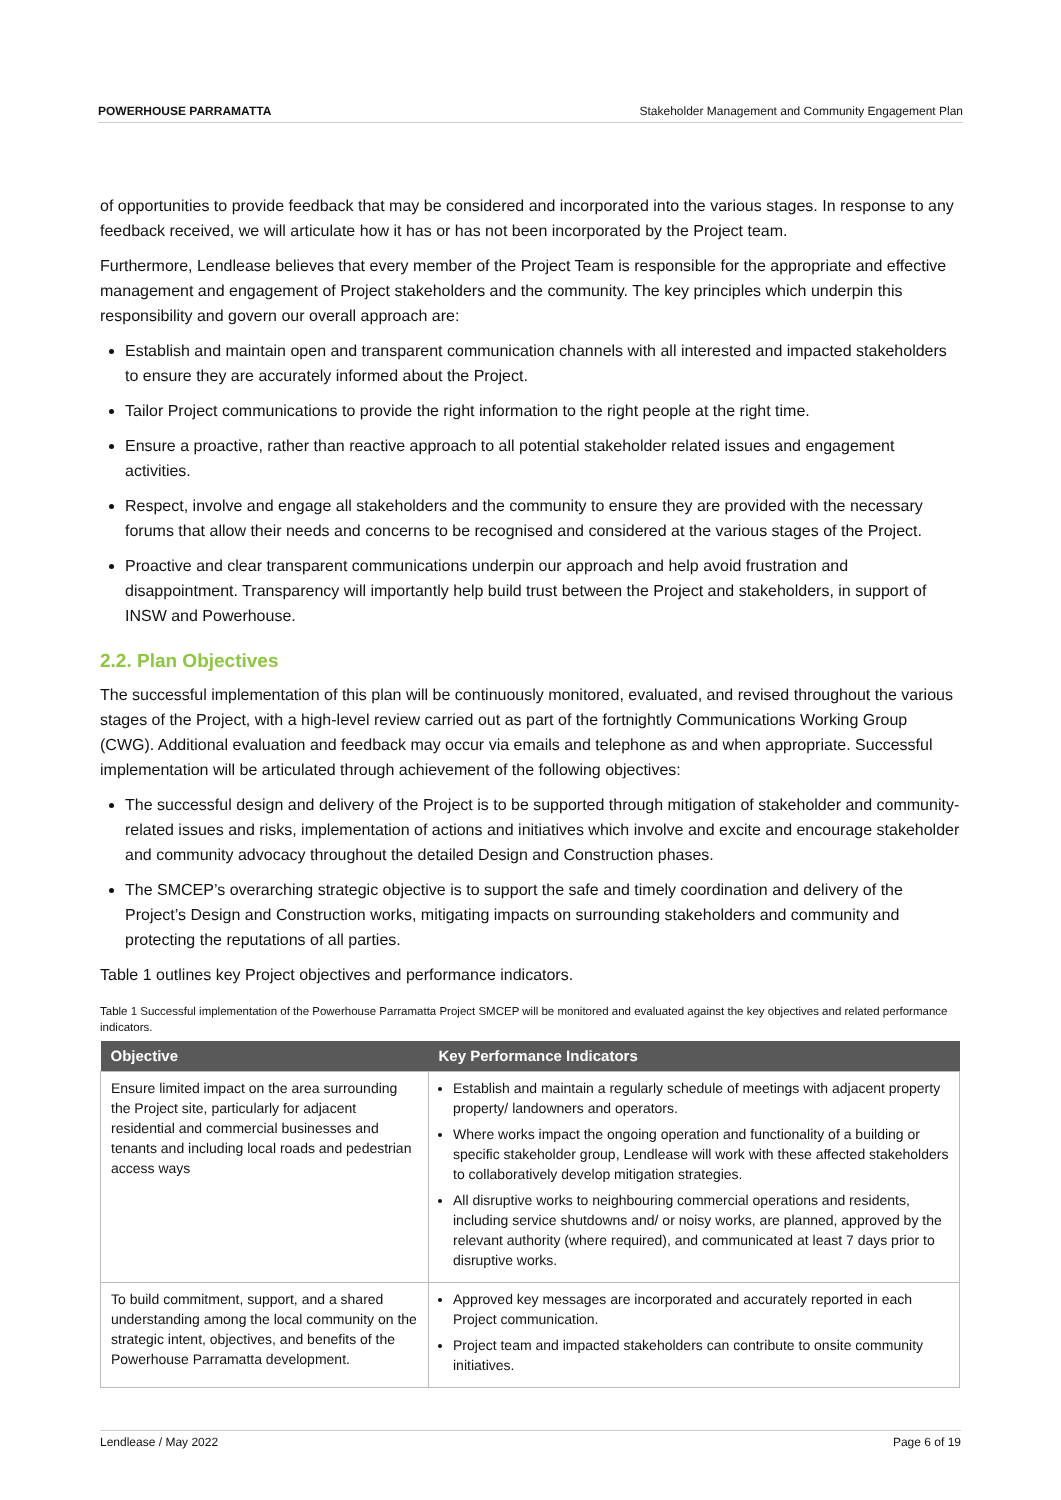POWERHOUSE PARRAMATTA Stakeholder Management and Community Engagement Plan
of opportunities to provide feedback that may be considered and incorporated into the various stages. In response to any feedback received, we will articulate how it has or has not been incorporated by the Project team.
Furthermore, Lendlease believes that every member of the Project Team is responsible for the appropriate and effective management and engagement of Project stakeholders and the community. The key principles which underpin this responsibility and govern our overall approach are:
Establish and maintain open and transparent communication channels with all interested and impacted stakeholders to ensure they are accurately informed about the Project.
Tailor Project communications to provide the right information to the right people at the right time.
Ensure a proactive, rather than reactive approach to all potential stakeholder related issues and engagement activities.
Respect, involve and engage all stakeholders and the community to ensure they are provided with the necessary forums that allow their needs and concerns to be recognised and considered at the various stages of the Project.
Proactive and clear transparent communications underpin our approach and help avoid frustration and disappointment. Transparency will importantly help build trust between the Project and stakeholders, in support of INSW and Powerhouse.
2.2. Plan Objectives
The successful implementation of this plan will be continuously monitored, evaluated, and revised throughout the various stages of the Project, with a high-level review carried out as part of the fortnightly Communications Working Group (CWG). Additional evaluation and feedback may occur via emails and telephone as and when appropriate. Successful implementation will be articulated through achievement of the following objectives:
The successful design and delivery of the Project is to be supported through mitigation of stakeholder and community-related issues and risks, implementation of actions and initiatives which involve and excite and encourage stakeholder and community advocacy throughout the detailed Design and Construction phases.
The SMCEP’s overarching strategic objective is to support the safe and timely coordination and delivery of the Project’s Design and Construction works, mitigating impacts on surrounding stakeholders and community and protecting the reputations of all parties.
Table 1 outlines key Project objectives and performance indicators.
Table 1 Successful implementation of the Powerhouse Parramatta Project SMCEP will be monitored and evaluated against the key objectives and related performance indicators.
| Objective | Key Performance Indicators |
| --- | --- |
| Ensure limited impact on the area surrounding the Project site, particularly for adjacent residential and commercial businesses and tenants and including local roads and pedestrian access ways | Establish and maintain a regularly schedule of meetings with adjacent property property/ landowners and operators. Where works impact the ongoing operation and functionality of a building or specific stakeholder group, Lendlease will work with these affected stakeholders to collaboratively develop mitigation strategies. All disruptive works to neighbouring commercial operations and residents, including service shutdowns and/ or noisy works, are planned, approved by the relevant authority (where required), and communicated at least 7 days prior to disruptive works. |
| To build commitment, support, and a shared understanding among the local community on the strategic intent, objectives, and benefits of the Powerhouse Parramatta development. | Approved key messages are incorporated and accurately reported in each Project communication. Project team and impacted stakeholders can contribute to onsite community initiatives. |
Lendlease / May 2022 Page 6 of 19